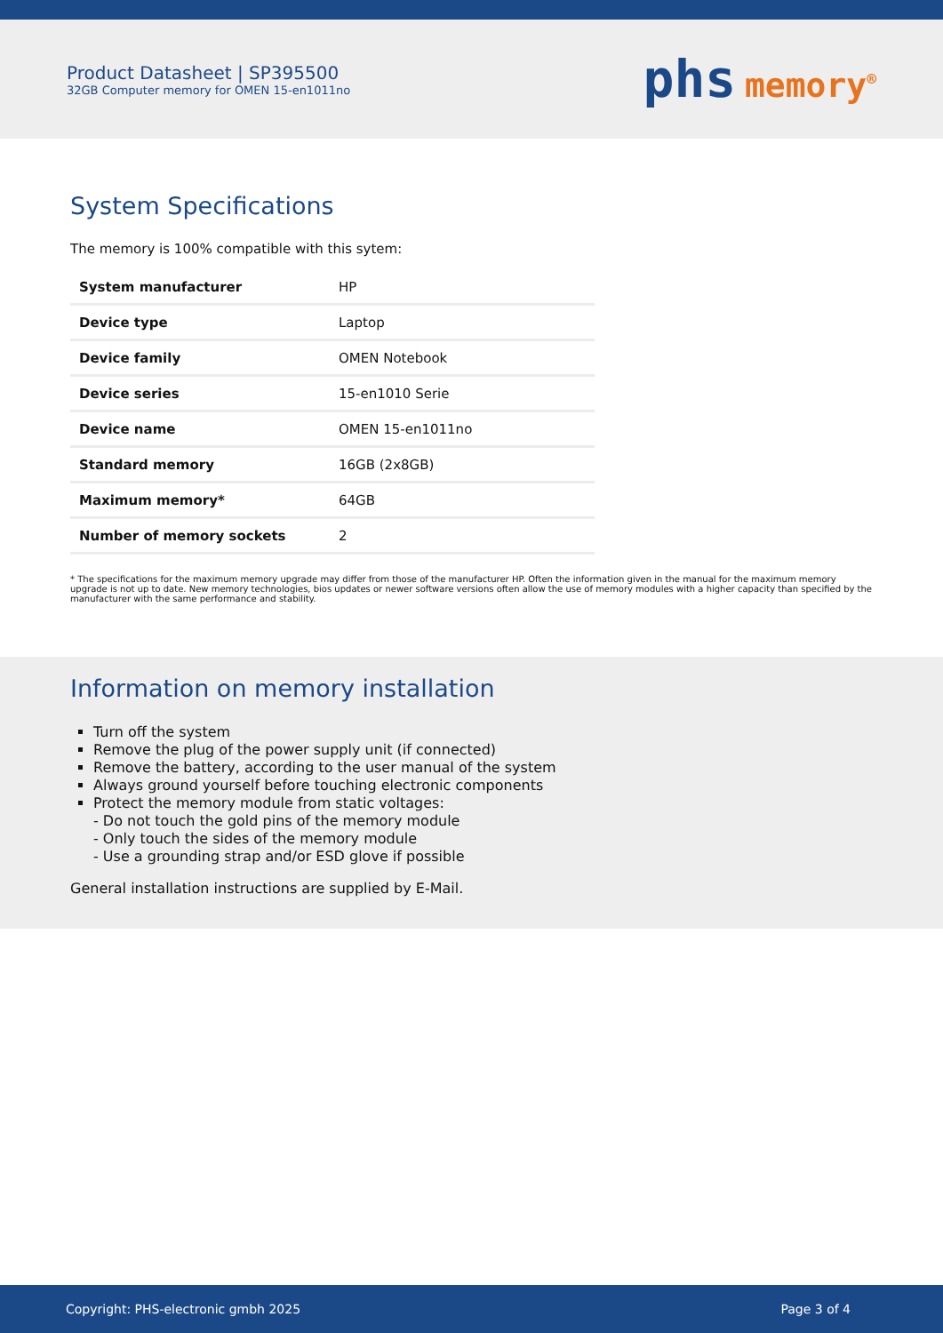Product Datasheet | SP395500
32GB Computer memory for OMEN 15-en1011no
phs memory<sup>®</sup>
System Specifications
The memory is 100% compatible with this sytem:
| System manufacturer | HP |
| Device type | Laptop |
| Device family | OMEN Notebook |
| Device series | 15-en1010 Serie |
| Device name | OMEN 15-en1011no |
| Standard memory | 16GB (2x8GB) |
| Maximum memory* | 64GB |
| Number of memory sockets | 2 |
* The specifications for the maximum memory upgrade may differ from those of the manufacturer HP. Often the information given in the manual for the maximum memory upgrade is not up to date. New memory technologies, bios updates or newer software versions often allow the use of memory modules with a higher capacity than specified by the manufacturer with the same performance and stability.
Information on memory installation
Turn off the system
Remove the plug of the power supply unit (if connected)
Remove the battery, according to the user manual of the system
Always ground yourself before touching electronic components
Protect the memory module from static voltages:
- Do not touch the gold pins of the memory module
- Only touch the sides of the memory module
- Use a grounding strap and/or ESD glove if possible
General installation instructions are supplied by E-Mail.
Copyright: PHS-electronic gmbh 2025 Page 3 of 4